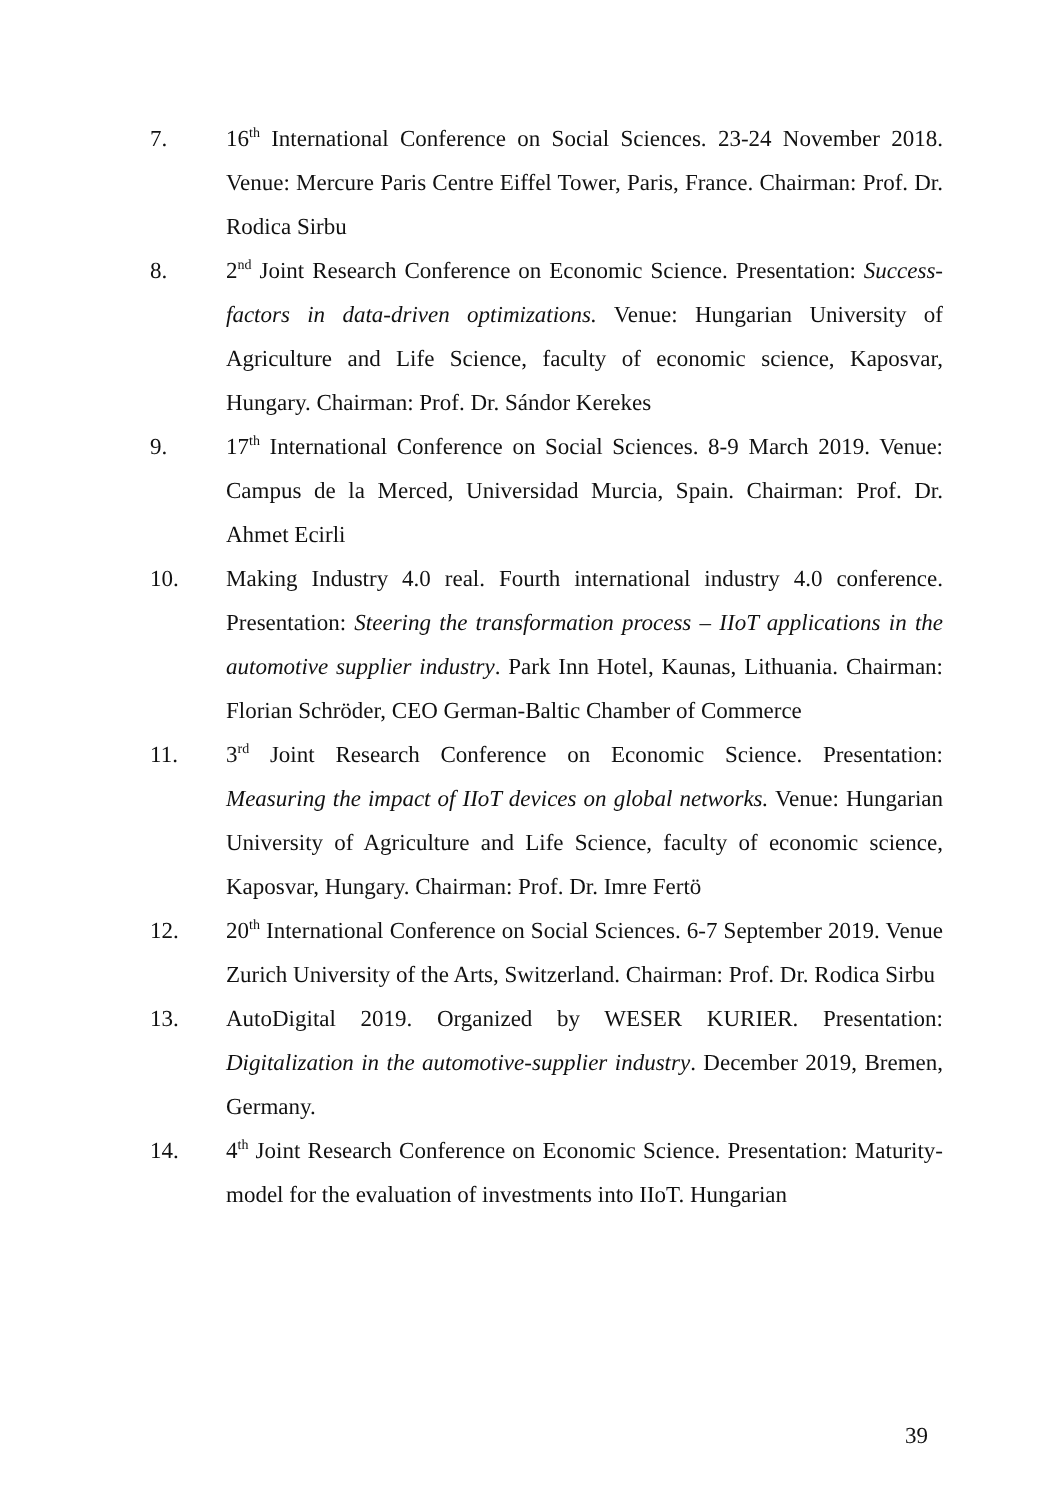7. 16<sup>th</sup> International Conference on Social Sciences. 23-24 November 2018. Venue: Mercure Paris Centre Eiffel Tower, Paris, France. Chairman: Prof. Dr. Rodica Sirbu
8. 2<sup>nd</sup> Joint Research Conference on Economic Science. Presentation: Success-factors in data-driven optimizations. Venue: Hungarian University of Agriculture and Life Science, faculty of economic science, Kaposvar, Hungary. Chairman: Prof. Dr. Sándor Kerekes
9. 17<sup>th</sup> International Conference on Social Sciences. 8-9 March 2019. Venue: Campus de la Merced, Universidad Murcia, Spain. Chairman: Prof. Dr. Ahmet Ecirli
10. Making Industry 4.0 real. Fourth international industry 4.0 conference. Presentation: Steering the transformation process – IIoT applications in the automotive supplier industry. Park Inn Hotel, Kaunas, Lithuania. Chairman: Florian Schröder, CEO German-Baltic Chamber of Commerce
11. 3<sup>rd</sup> Joint Research Conference on Economic Science. Presentation: Measuring the impact of IIoT devices on global networks. Venue: Hungarian University of Agriculture and Life Science, faculty of economic science, Kaposvar, Hungary. Chairman: Prof. Dr. Imre Fertö
12. 20<sup>th</sup> International Conference on Social Sciences. 6-7 September 2019. Venue Zurich University of the Arts, Switzerland. Chairman: Prof. Dr. Rodica Sirbu
13. AutoDigital 2019. Organized by WESER KURIER. Presentation: Digitalization in the automotive-supplier industry. December 2019, Bremen, Germany.
14. 4<sup>th</sup> Joint Research Conference on Economic Science. Presentation: Maturity-model for the evaluation of investments into IIoT. Hungarian
39